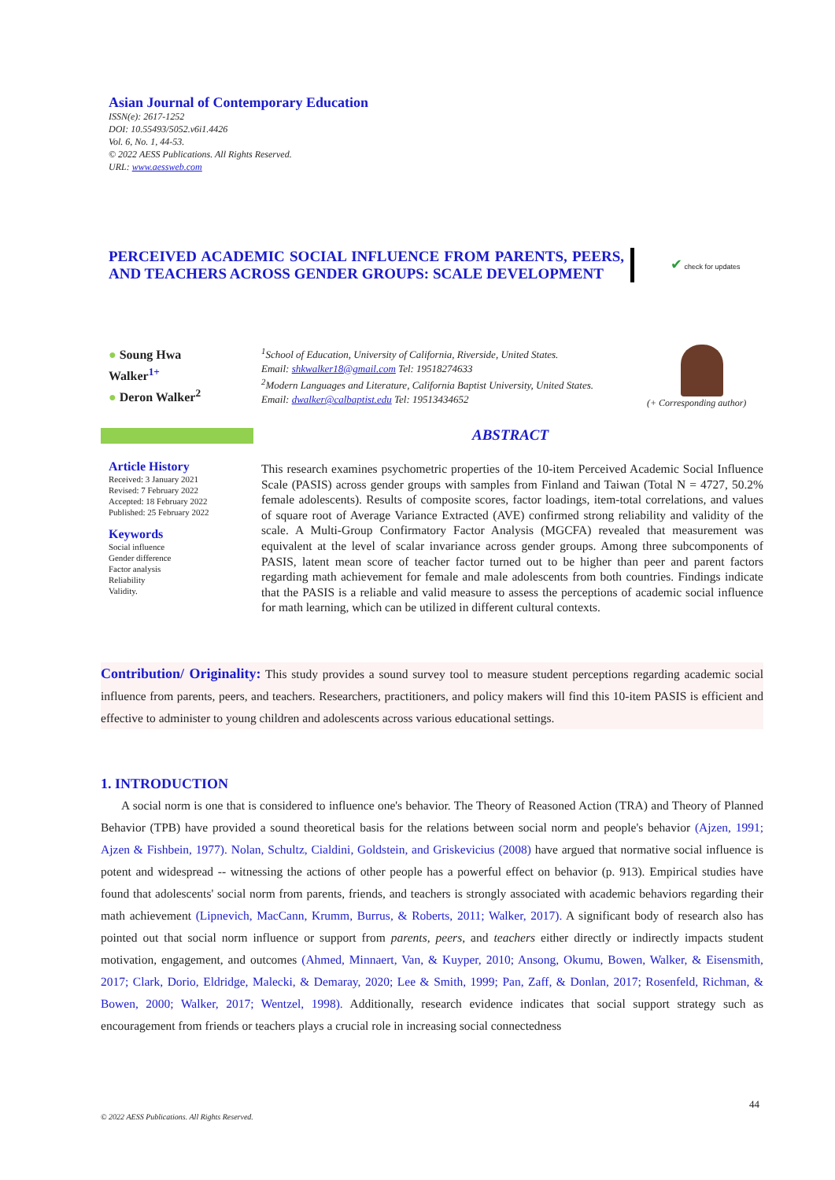Asian Journal of Contemporary Education
ISSN(e): 2617-1252
DOI: 10.55493/5052.v6i1.4426
Vol. 6, No. 1, 44-53.
© 2022 AESS Publications. All Rights Reserved.
URL: www.aessweb.com
PERCEIVED ACADEMIC SOCIAL INFLUENCE FROM PARENTS, PEERS, AND TEACHERS ACROSS GENDER GROUPS: SCALE DEVELOPMENT
✔ check for updates
● Soung Hwa Walker<sup>1+</sup>
● Deron Walker<sup>2</sup>
<sup>1</sup> School of Education, University of California, Riverside, United States.
Email: shkwalker18@gmail.com Tel: 19518274633
<sup>2</sup> Modern Languages and Literature, California Baptist University, United States.
Email: dwalker@calbaptist.edu Tel: 19513434652
(+ Corresponding author)
ABSTRACT
Article History
Received: 3 January 2021
Revised: 7 February 2022
Accepted: 18 February 2022
Published: 25 February 2022
Keywords
Social influence
Gender difference
Factor analysis
Reliability
Validity.
This research examines psychometric properties of the 10-item Perceived Academic Social Influence Scale (PASIS) across gender groups with samples from Finland and Taiwan (Total N = 4727, 50.2% female adolescents). Results of composite scores, factor loadings, item-total correlations, and values of square root of Average Variance Extracted (AVE) confirmed strong reliability and validity of the scale. A Multi-Group Confirmatory Factor Analysis (MGCFA) revealed that measurement was equivalent at the level of scalar invariance across gender groups. Among three subcomponents of PASIS, latent mean score of teacher factor turned out to be higher than peer and parent factors regarding math achievement for female and male adolescents from both countries. Findings indicate that the PASIS is a reliable and valid measure to assess the perceptions of academic social influence for math learning, which can be utilized in different cultural contexts.
Contribution/ Originality: This study provides a sound survey tool to measure student perceptions regarding academic social influence from parents, peers, and teachers. Researchers, practitioners, and policy makers will find this 10-item PASIS is efficient and effective to administer to young children and adolescents across various educational settings.
1. INTRODUCTION
A social norm is one that is considered to influence one's behavior. The Theory of Reasoned Action (TRA) and Theory of Planned Behavior (TPB) have provided a sound theoretical basis for the relations between social norm and people's behavior (Ajzen, 1991; Ajzen & Fishbein, 1977). Nolan, Schultz, Cialdini, Goldstein, and Griskevicius (2008) have argued that normative social influence is potent and widespread -- witnessing the actions of other people has a powerful effect on behavior (p. 913). Empirical studies have found that adolescents' social norm from parents, friends, and teachers is strongly associated with academic behaviors regarding their math achievement (Lipnevich, MacCann, Krumm, Burrus, & Roberts, 2011; Walker, 2017). A significant body of research also has pointed out that social norm influence or support from parents, peers, and teachers either directly or indirectly impacts student motivation, engagement, and outcomes (Ahmed, Minnaert, Van, & Kuyper, 2010; Ansong, Okumu, Bowen, Walker, & Eisensmith, 2017; Clark, Dorio, Eldridge, Malecki, & Demaray, 2020; Lee & Smith, 1999; Pan, Zaff, & Donlan, 2017; Rosenfeld, Richman, & Bowen, 2000; Walker, 2017; Wentzel, 1998). Additionally, research evidence indicates that social support strategy such as encouragement from friends or teachers plays a crucial role in increasing social connectedness
44
© 2022 AESS Publications. All Rights Reserved.